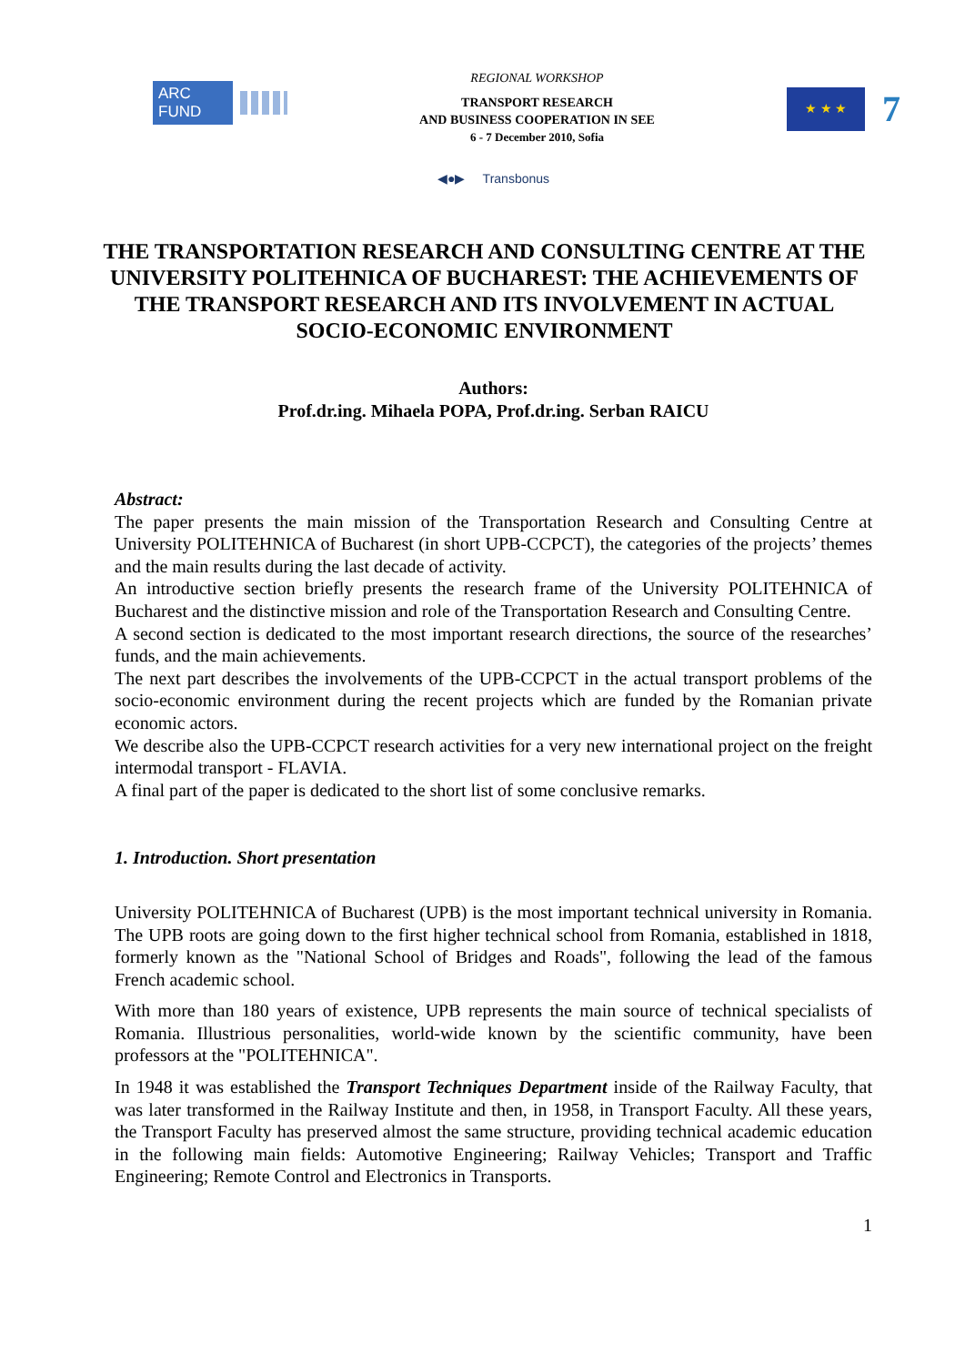ARC FUND
REGIONAL WORKSHOP
TRANSPORT RESEARCH
AND BUSINESS COOPERATION IN SEE
6 - 7 December 2010, Sofia
★ ★ ★
7
◀●▶ Transbonus
THE TRANSPORTATION RESEARCH AND CONSULTING CENTRE AT THE UNIVERSITY POLITEHNICA OF BUCHAREST: THE ACHIEVEMENTS OF THE TRANSPORT RESEARCH AND ITS INVOLVEMENT IN ACTUAL SOCIO-ECONOMIC ENVIRONMENT
Authors:
Prof.dr.ing. Mihaela POPA, Prof.dr.ing. Serban RAICU
Abstract:
The paper presents the main mission of the Transportation Research and Consulting Centre at University POLITEHNICA of Bucharest (in short UPB-CCPCT), the categories of the projects’ themes and the main results during the last decade of activity.
An introductive section briefly presents the research frame of the University POLITEHNICA of Bucharest and the distinctive mission and role of the Transportation Research and Consulting Centre.
A second section is dedicated to the most important research directions, the source of the researches’ funds, and the main achievements.
The next part describes the involvements of the UPB-CCPCT in the actual transport problems of the socio-economic environment during the recent projects which are funded by the Romanian private economic actors.
We describe also the UPB-CCPCT research activities for a very new international project on the freight intermodal transport - FLAVIA.
A final part of the paper is dedicated to the short list of some conclusive remarks.
1. Introduction. Short presentation
University POLITEHNICA of Bucharest (UPB) is the most important technical university in Romania. The UPB roots are going down to the first higher technical school from Romania, established in 1818, formerly known as the "National School of Bridges and Roads", following the lead of the famous French academic school.
With more than 180 years of existence, UPB represents the main source of technical specialists of Romania. Illustrious personalities, world-wide known by the scientific community, have been professors at the "POLITEHNICA".
In 1948 it was established the Transport Techniques Department inside of the Railway Faculty, that was later transformed in the Railway Institute and then, in 1958, in Transport Faculty. All these years, the Transport Faculty has preserved almost the same structure, providing technical academic education in the following main fields: Automotive Engineering; Railway Vehicles; Transport and Traffic Engineering; Remote Control and Electronics in Transports.
1